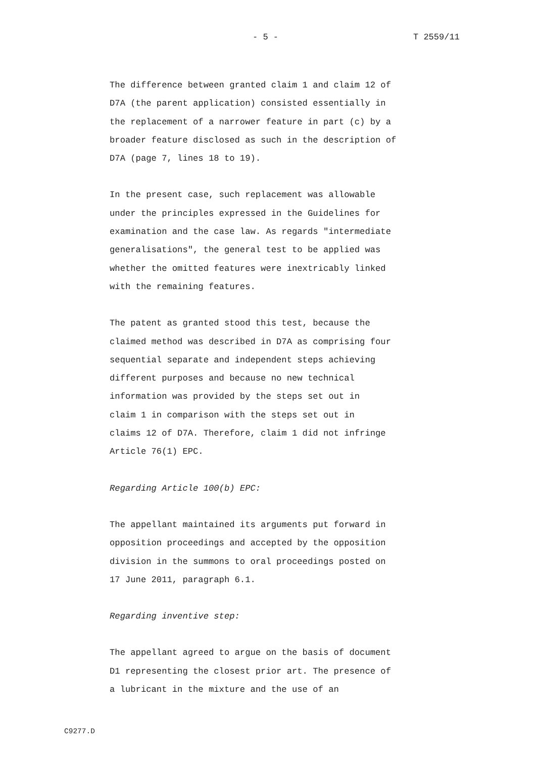- 5 - T 2559/11
The difference between granted claim 1 and claim 12 of
D7A (the parent application) consisted essentially in
the replacement of a narrower feature in part (c) by a
broader feature disclosed as such in the description of
D7A (page 7, lines 18 to 19).
In the present case, such replacement was allowable
under the principles expressed in the Guidelines for
examination and the case law. As regards "intermediate
generalisations", the general test to be applied was
whether the omitted features were inextricably linked
with the remaining features.
The patent as granted stood this test, because the
claimed method was described in D7A as comprising four
sequential separate and independent steps achieving
different purposes and because no new technical
information was provided by the steps set out in
claim 1 in comparison with the steps set out in
claims 12 of D7A. Therefore, claim 1 did not infringe
Article 76(1) EPC.
Regarding Article 100(b) EPC:
The appellant maintained its arguments put forward in
opposition proceedings and accepted by the opposition
division in the summons to oral proceedings posted on
17 June 2011, paragraph 6.1.
Regarding inventive step:
The appellant agreed to argue on the basis of document
D1 representing the closest prior art. The presence of
a lubricant in the mixture and the use of an
C9277.D